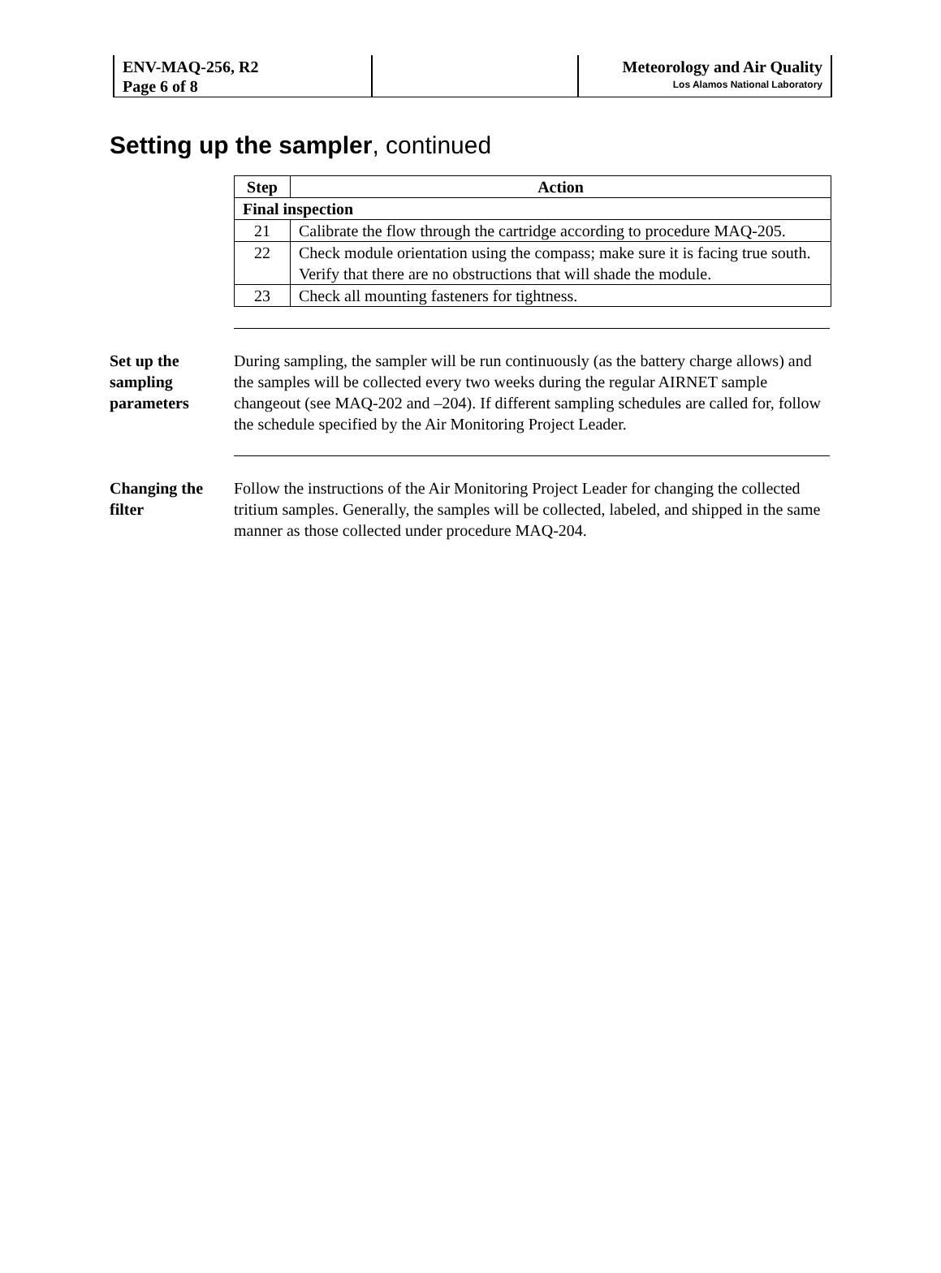ENV-MAQ-256, R2
Page 6 of 8
Meteorology and Air Quality
Los Alamos National Laboratory
Setting up the sampler, continued
| Step | Action |
| --- | --- |
| Final inspection | |
| 21 | Calibrate the flow through the cartridge according to procedure MAQ-205. |
| 22 | Check module orientation using the compass; make sure it is facing true south. Verify that there are no obstructions that will shade the module. |
| 23 | Check all mounting fasteners for tightness. |
Set up the sampling parameters
During sampling, the sampler will be run continuously (as the battery charge allows) and the samples will be collected every two weeks during the regular AIRNET sample changeout (see MAQ-202 and –204). If different sampling schedules are called for, follow the schedule specified by the Air Monitoring Project Leader.
Changing the filter
Follow the instructions of the Air Monitoring Project Leader for changing the collected tritium samples. Generally, the samples will be collected, labeled, and shipped in the same manner as those collected under procedure MAQ-204.